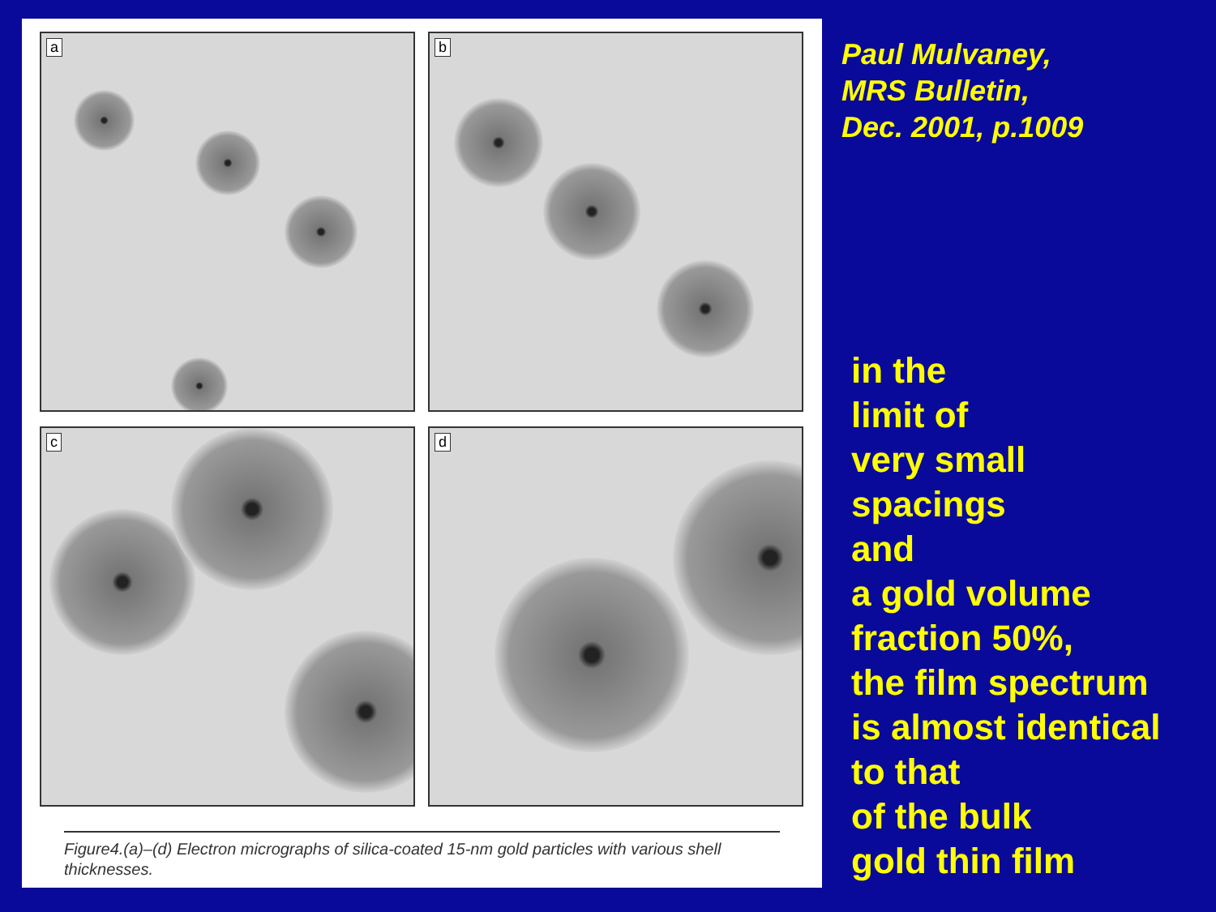a
b
c
d
Figure4.(a)–(d) Electron micrographs of silica-coated 15-nm gold particles with various shell thicknesses.
Paul Mulvaney,
MRS Bulletin,
Dec. 2001, p.1009
in the
limit of
very small
spacings
and
a gold volume
fraction 50%,
the film spectrum
is almost identical
to that
of the bulk
gold thin film